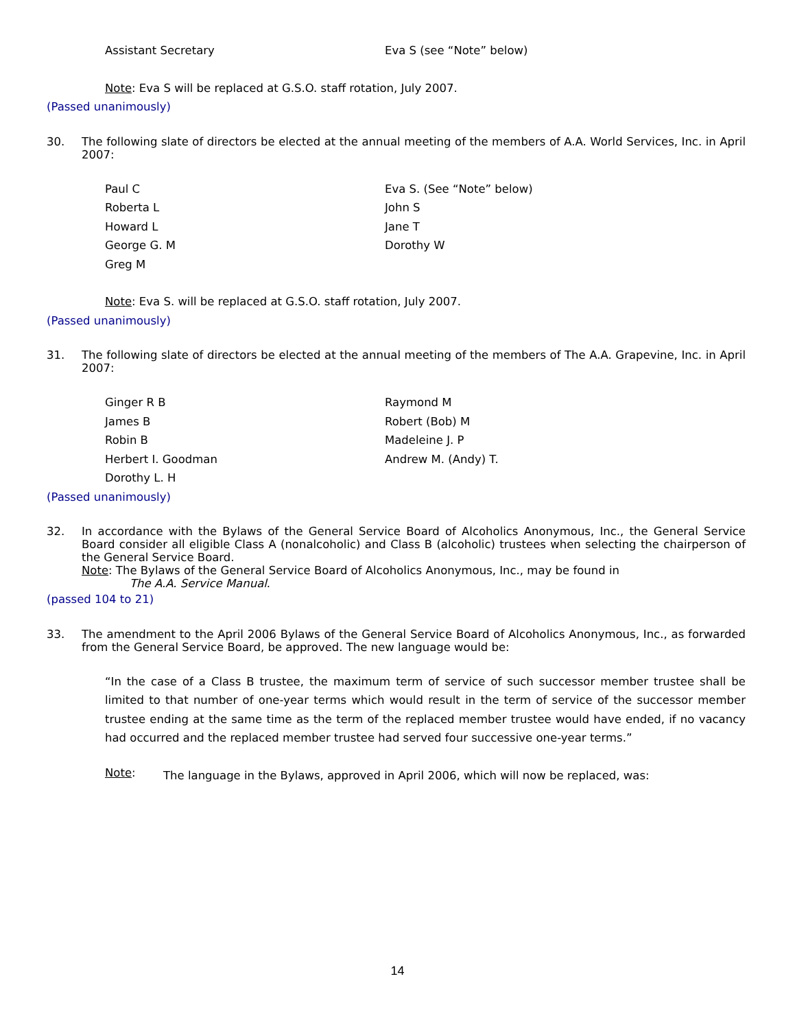Assistant Secretary Eva S (see “Note” below)
Note: Eva S will be replaced at G.S.O. staff rotation, July 2007.
(Passed unanimously)
30. The following slate of directors be elected at the annual meeting of the members of A.A. World Services, Inc. in April 2007:
Paul C
Roberta L
Howard L
George G. M
Greg M
Eva S. (See “Note” below)
John S
Jane T
Dorothy W
Note: Eva S. will be replaced at G.S.O. staff rotation, July 2007.
(Passed unanimously)
31. The following slate of directors be elected at the annual meeting of the members of The A.A. Grapevine, Inc. in April 2007:
Ginger R B
James B
Robin B
Herbert I. Goodman
Dorothy L. H
Raymond M
Robert (Bob) M
Madeleine J. P
Andrew M. (Andy) T.
(Passed unanimously)
32. In accordance with the Bylaws of the General Service Board of Alcoholics Anonymous, Inc., the General Service Board consider all eligible Class A (nonalcoholic) and Class B (alcoholic) trustees when selecting the chairperson of the General Service Board.
Note: The Bylaws of the General Service Board of Alcoholics Anonymous, Inc., may be found in
The A.A. Service Manual.
(passed 104 to 21)
33. The amendment to the April 2006 Bylaws of the General Service Board of Alcoholics Anonymous, Inc., as forwarded from the General Service Board, be approved. The new language would be:
“In the case of a Class B trustee, the maximum term of service of such successor member trustee shall be limited to that number of one-year terms which would result in the term of service of the successor member trustee ending at the same time as the term of the replaced member trustee would have ended, if no vacancy had occurred and the replaced member trustee had served four successive one-year terms.”
Note:
The language in the Bylaws, approved in April 2006, which will now be replaced, was:
14